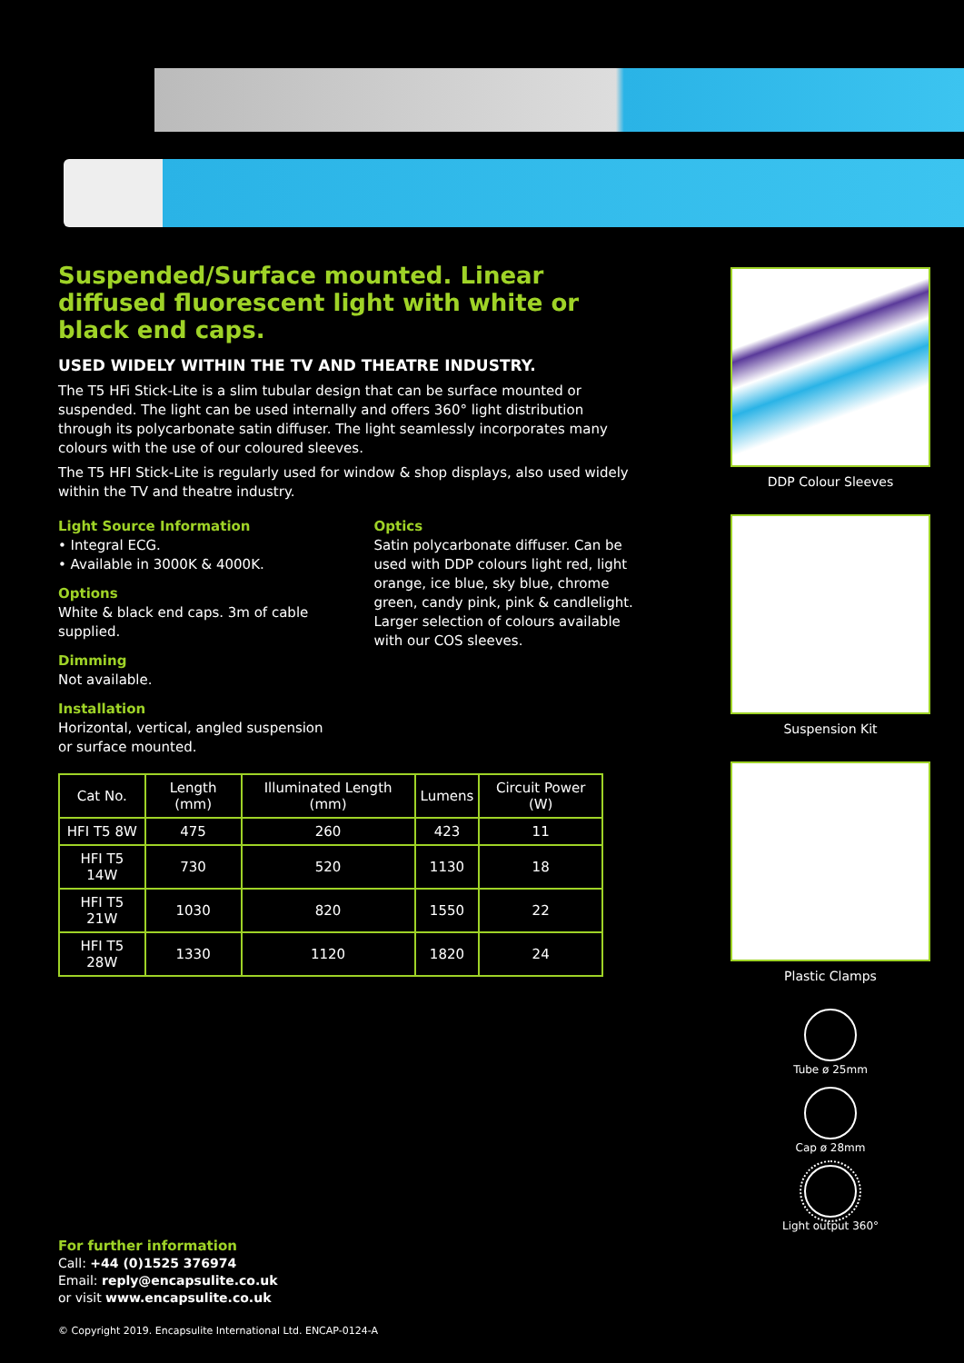Suspended/Surface mounted. Linear diffused fluorescent light with white or black end caps.
USED WIDELY WITHIN THE TV AND THEATRE INDUSTRY.
The T5 HFi Stick-Lite is a slim tubular design that can be surface mounted or suspended. The light can be used internally and offers 360° light distribution through its polycarbonate satin diffuser. The light seamlessly incorporates many colours with the use of our coloured sleeves.
The T5 HFI Stick-Lite is regularly used for window & shop displays, also used widely within the TV and theatre industry.
Light Source Information
• Integral ECG.
• Available in 3000K & 4000K.
Options
White & black end caps. 3m of cable supplied.
Dimming
Not available.
Installation
Horizontal, vertical, angled suspension or surface mounted.
Optics
Satin polycarbonate diffuser. Can be used with DDP colours light red, light orange, ice blue, sky blue, chrome green, candy pink, pink & candlelight. Larger selection of colours available with our COS sleeves.
| Cat No. | Length (mm) | Illuminated Length (mm) | Lumens | Circuit Power (W) |
| --- | --- | --- | --- | --- |
| HFI T5 8W | 475 | 260 | 423 | 11 |
| HFI T5 14W | 730 | 520 | 1130 | 18 |
| HFI T5 21W | 1030 | 820 | 1550 | 22 |
| HFI T5 28W | 1330 | 1120 | 1820 | 24 |
DDP Colour Sleeves
Suspension Kit
Plastic Clamps
Tube ø 25mm
Cap ø 28mm
Light output 360°
For further information
Call: +44 (0)1525 376974
Email: reply@encapsulite.co.uk
or visit www.encapsulite.co.uk
© Copyright 2019. Encapsulite International Ltd. ENCAP-0124-A